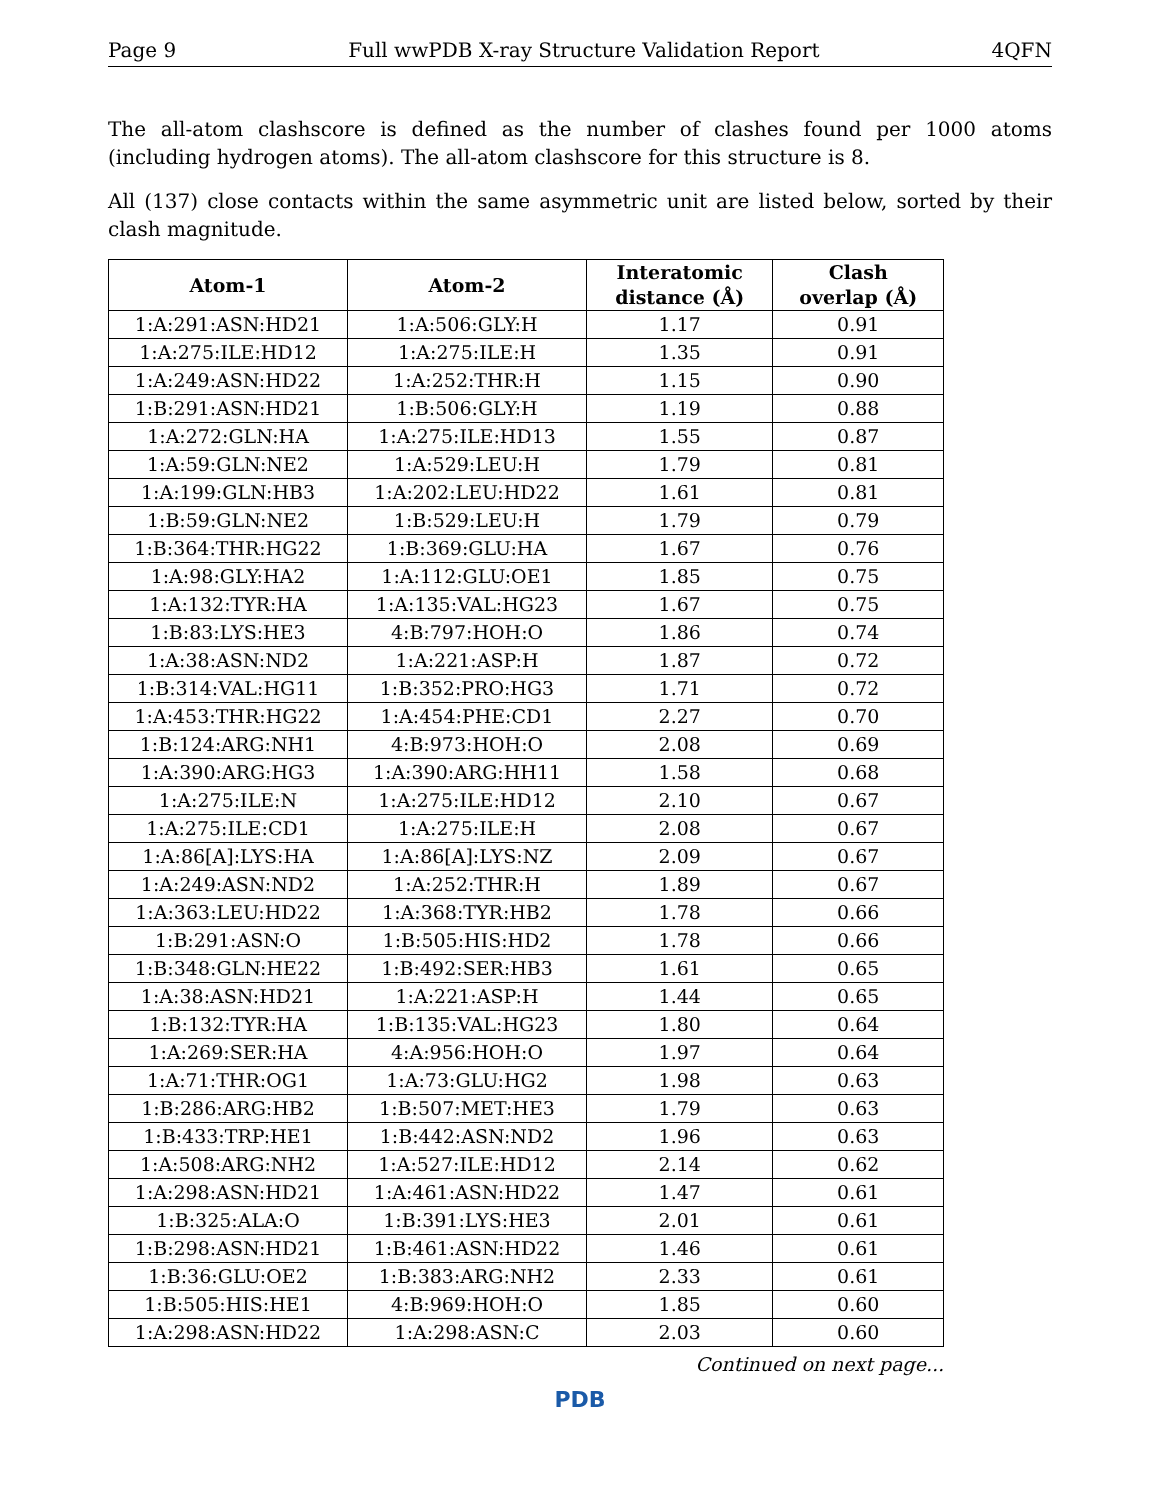Page 9 Full wwPDB X-ray Structure Validation Report 4QFN
The all-atom clashscore is defined as the number of clashes found per 1000 atoms (including hydrogen atoms). The all-atom clashscore for this structure is 8.
All (137) close contacts within the same asymmetric unit are listed below, sorted by their clash magnitude.
| Atom-1 | Atom-2 | Interatomic distance (Å) | Clash overlap (Å) |
| --- | --- | --- | --- |
| 1:A:291:ASN:HD21 | 1:A:506:GLY:H | 1.17 | 0.91 |
| 1:A:275:ILE:HD12 | 1:A:275:ILE:H | 1.35 | 0.91 |
| 1:A:249:ASN:HD22 | 1:A:252:THR:H | 1.15 | 0.90 |
| 1:B:291:ASN:HD21 | 1:B:506:GLY:H | 1.19 | 0.88 |
| 1:A:272:GLN:HA | 1:A:275:ILE:HD13 | 1.55 | 0.87 |
| 1:A:59:GLN:NE2 | 1:A:529:LEU:H | 1.79 | 0.81 |
| 1:A:199:GLN:HB3 | 1:A:202:LEU:HD22 | 1.61 | 0.81 |
| 1:B:59:GLN:NE2 | 1:B:529:LEU:H | 1.79 | 0.79 |
| 1:B:364:THR:HG22 | 1:B:369:GLU:HA | 1.67 | 0.76 |
| 1:A:98:GLY:HA2 | 1:A:112:GLU:OE1 | 1.85 | 0.75 |
| 1:A:132:TYR:HA | 1:A:135:VAL:HG23 | 1.67 | 0.75 |
| 1:B:83:LYS:HE3 | 4:B:797:HOH:O | 1.86 | 0.74 |
| 1:A:38:ASN:ND2 | 1:A:221:ASP:H | 1.87 | 0.72 |
| 1:B:314:VAL:HG11 | 1:B:352:PRO:HG3 | 1.71 | 0.72 |
| 1:A:453:THR:HG22 | 1:A:454:PHE:CD1 | 2.27 | 0.70 |
| 1:B:124:ARG:NH1 | 4:B:973:HOH:O | 2.08 | 0.69 |
| 1:A:390:ARG:HG3 | 1:A:390:ARG:HH11 | 1.58 | 0.68 |
| 1:A:275:ILE:N | 1:A:275:ILE:HD12 | 2.10 | 0.67 |
| 1:A:275:ILE:CD1 | 1:A:275:ILE:H | 2.08 | 0.67 |
| 1:A:86[A]:LYS:HA | 1:A:86[A]:LYS:NZ | 2.09 | 0.67 |
| 1:A:249:ASN:ND2 | 1:A:252:THR:H | 1.89 | 0.67 |
| 1:A:363:LEU:HD22 | 1:A:368:TYR:HB2 | 1.78 | 0.66 |
| 1:B:291:ASN:O | 1:B:505:HIS:HD2 | 1.78 | 0.66 |
| 1:B:348:GLN:HE22 | 1:B:492:SER:HB3 | 1.61 | 0.65 |
| 1:A:38:ASN:HD21 | 1:A:221:ASP:H | 1.44 | 0.65 |
| 1:B:132:TYR:HA | 1:B:135:VAL:HG23 | 1.80 | 0.64 |
| 1:A:269:SER:HA | 4:A:956:HOH:O | 1.97 | 0.64 |
| 1:A:71:THR:OG1 | 1:A:73:GLU:HG2 | 1.98 | 0.63 |
| 1:B:286:ARG:HB2 | 1:B:507:MET:HE3 | 1.79 | 0.63 |
| 1:B:433:TRP:HE1 | 1:B:442:ASN:ND2 | 1.96 | 0.63 |
| 1:A:508:ARG:NH2 | 1:A:527:ILE:HD12 | 2.14 | 0.62 |
| 1:A:298:ASN:HD21 | 1:A:461:ASN:HD22 | 1.47 | 0.61 |
| 1:B:325:ALA:O | 1:B:391:LYS:HE3 | 2.01 | 0.61 |
| 1:B:298:ASN:HD21 | 1:B:461:ASN:HD22 | 1.46 | 0.61 |
| 1:B:36:GLU:OE2 | 1:B:383:ARG:NH2 | 2.33 | 0.61 |
| 1:B:505:HIS:HE1 | 4:B:969:HOH:O | 1.85 | 0.60 |
| 1:A:298:ASN:HD22 | 1:A:298:ASN:C | 2.03 | 0.60 |
Continued on next page...
PDB